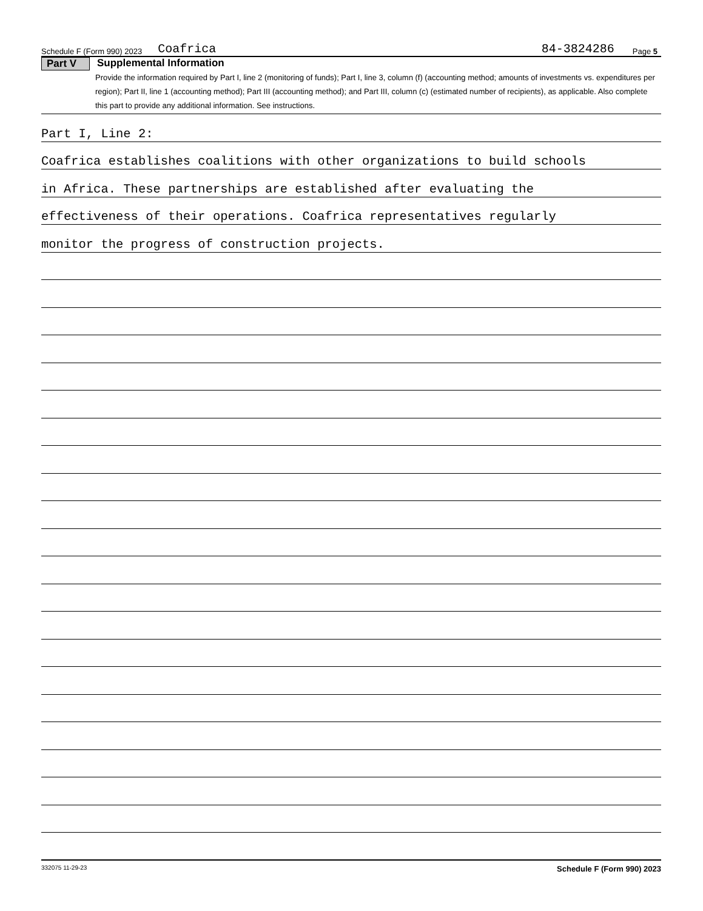Schedule F (Form 990) 2023 Coafrica 84-3824286 Page 5
Part V Supplemental Information
Provide the information required by Part I, line 2 (monitoring of funds); Part I, line 3, column (f) (accounting method; amounts of investments vs. expenditures per region); Part II, line 1 (accounting method); Part III (accounting method); and Part III, column (c) (estimated number of recipients), as applicable. Also complete this part to provide any additional information. See instructions.
Part I, Line 2:
Coafrica establishes coalitions with other organizations to build schools
in Africa. These partnerships are established after evaluating the
effectiveness of their operations. Coafrica representatives regularly
monitor the progress of construction projects.
332075 11-29-23 Schedule F (Form 990) 2023